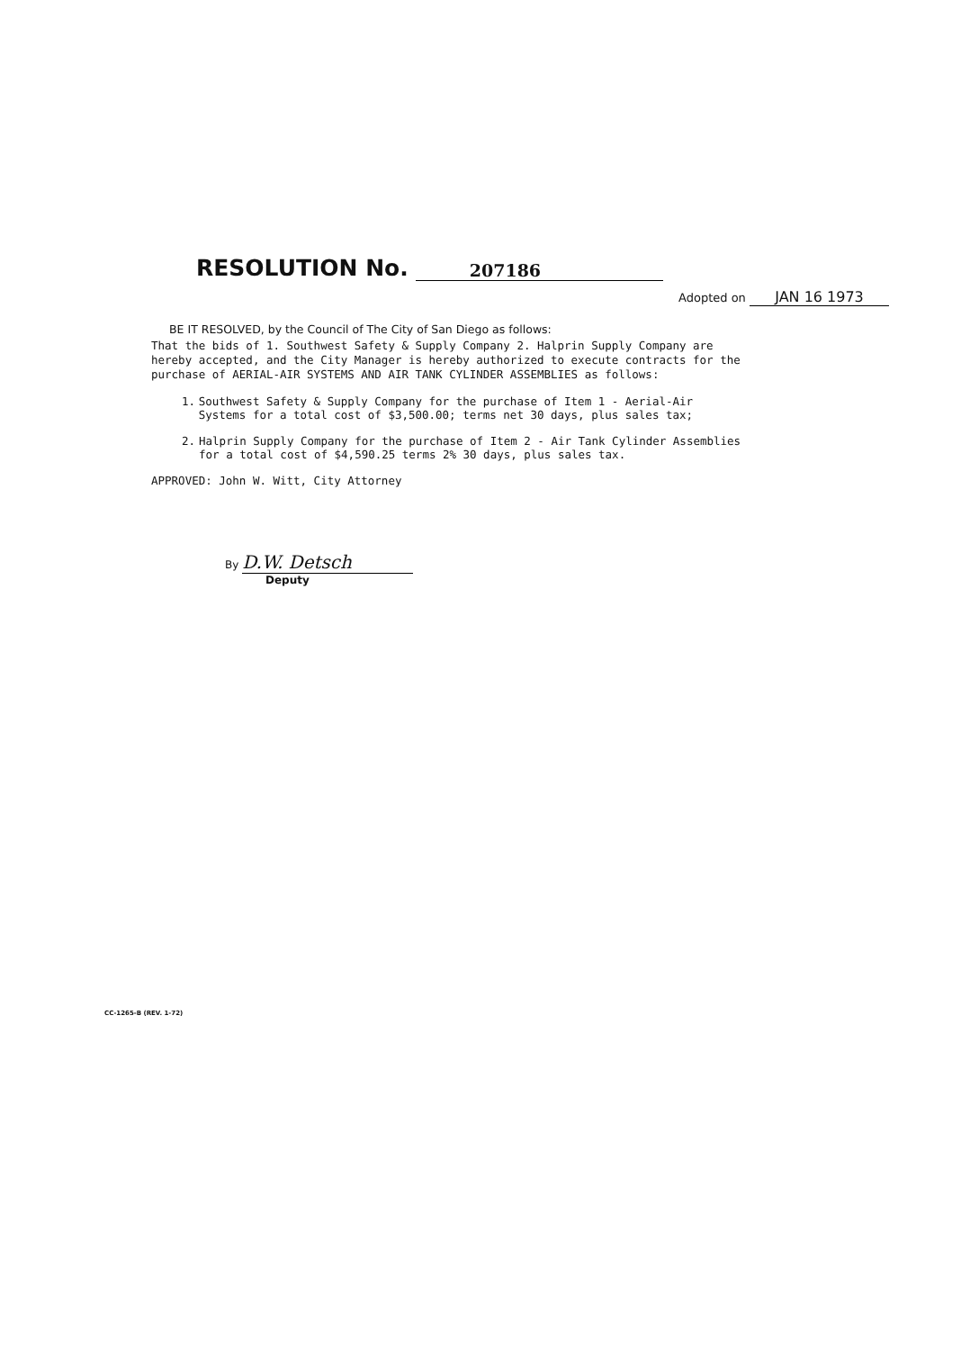RESOLUTION No. 207186
Adopted on JAN 16 1973
BE IT RESOLVED, by the Council of The City of San Diego as follows:
That the bids of 1. Southwest Safety & Supply Company 2. Halprin Supply Company are hereby accepted, and the City Manager is hereby authorized to execute contracts for the purchase of AERIAL-AIR SYSTEMS AND AIR TANK CYLINDER ASSEMBLIES as follows:
1. Southwest Safety & Supply Company for the purchase of Item 1 - Aerial-Air Systems for a total cost of $3,500.00; terms net 30 days, plus sales tax;
2. Halprin Supply Company for the purchase of Item 2 - Air Tank Cylinder Assemblies for a total cost of $4,590.25 terms 2% 30 days, plus sales tax.
APPROVED: John W. Witt, City Attorney
By D.W. Detsch
Deputy
CC-1265-B (REV. 1-72)